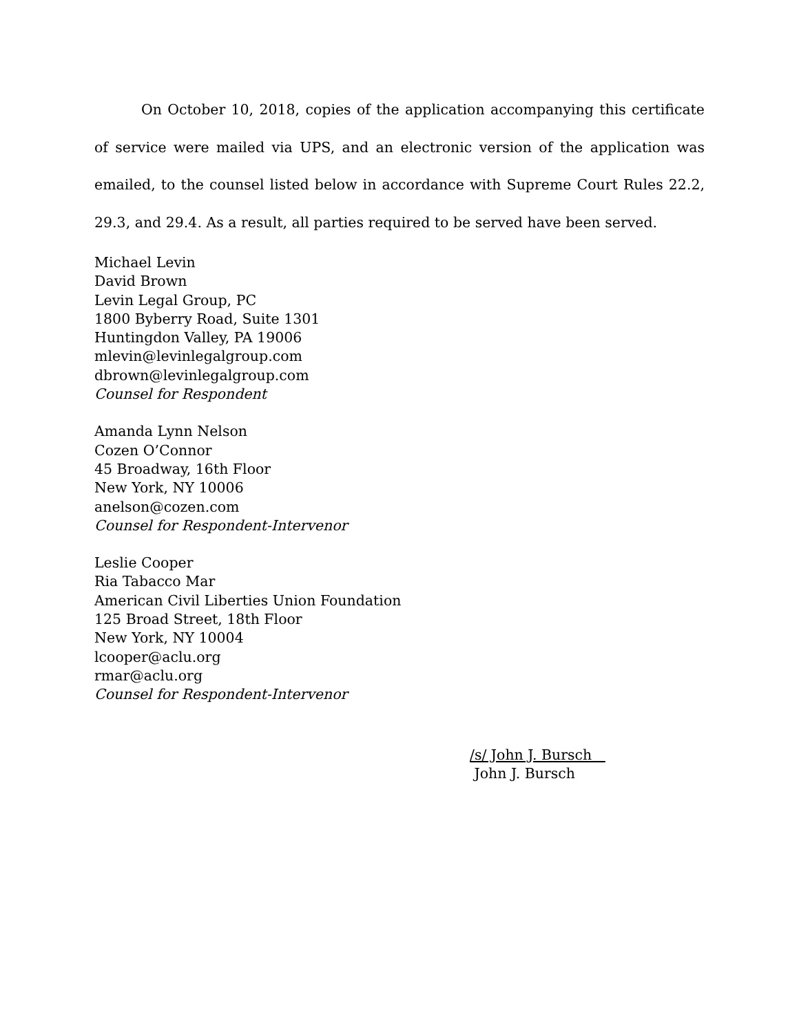On October 10, 2018, copies of the application accompanying this certificate of service were mailed via UPS, and an electronic version of the application was emailed, to the counsel listed below in accordance with Supreme Court Rules 22.2, 29.3, and 29.4. As a result, all parties required to be served have been served.
Michael Levin
David Brown
Levin Legal Group, PC
1800 Byberry Road, Suite 1301
Huntingdon Valley, PA 19006
mlevin@levinlegalgroup.com
dbrown@levinlegalgroup.com
Counsel for Respondent
Amanda Lynn Nelson
Cozen O’Connor
45 Broadway, 16th Floor
New York, NY 10006
anelson@cozen.com
Counsel for Respondent-Intervenor
Leslie Cooper
Ria Tabacco Mar
American Civil Liberties Union Foundation
125 Broad Street, 18th Floor
New York, NY 10004
lcooper@aclu.org
rmar@aclu.org
Counsel for Respondent-Intervenor
/s/ John J. Bursch
John J. Bursch